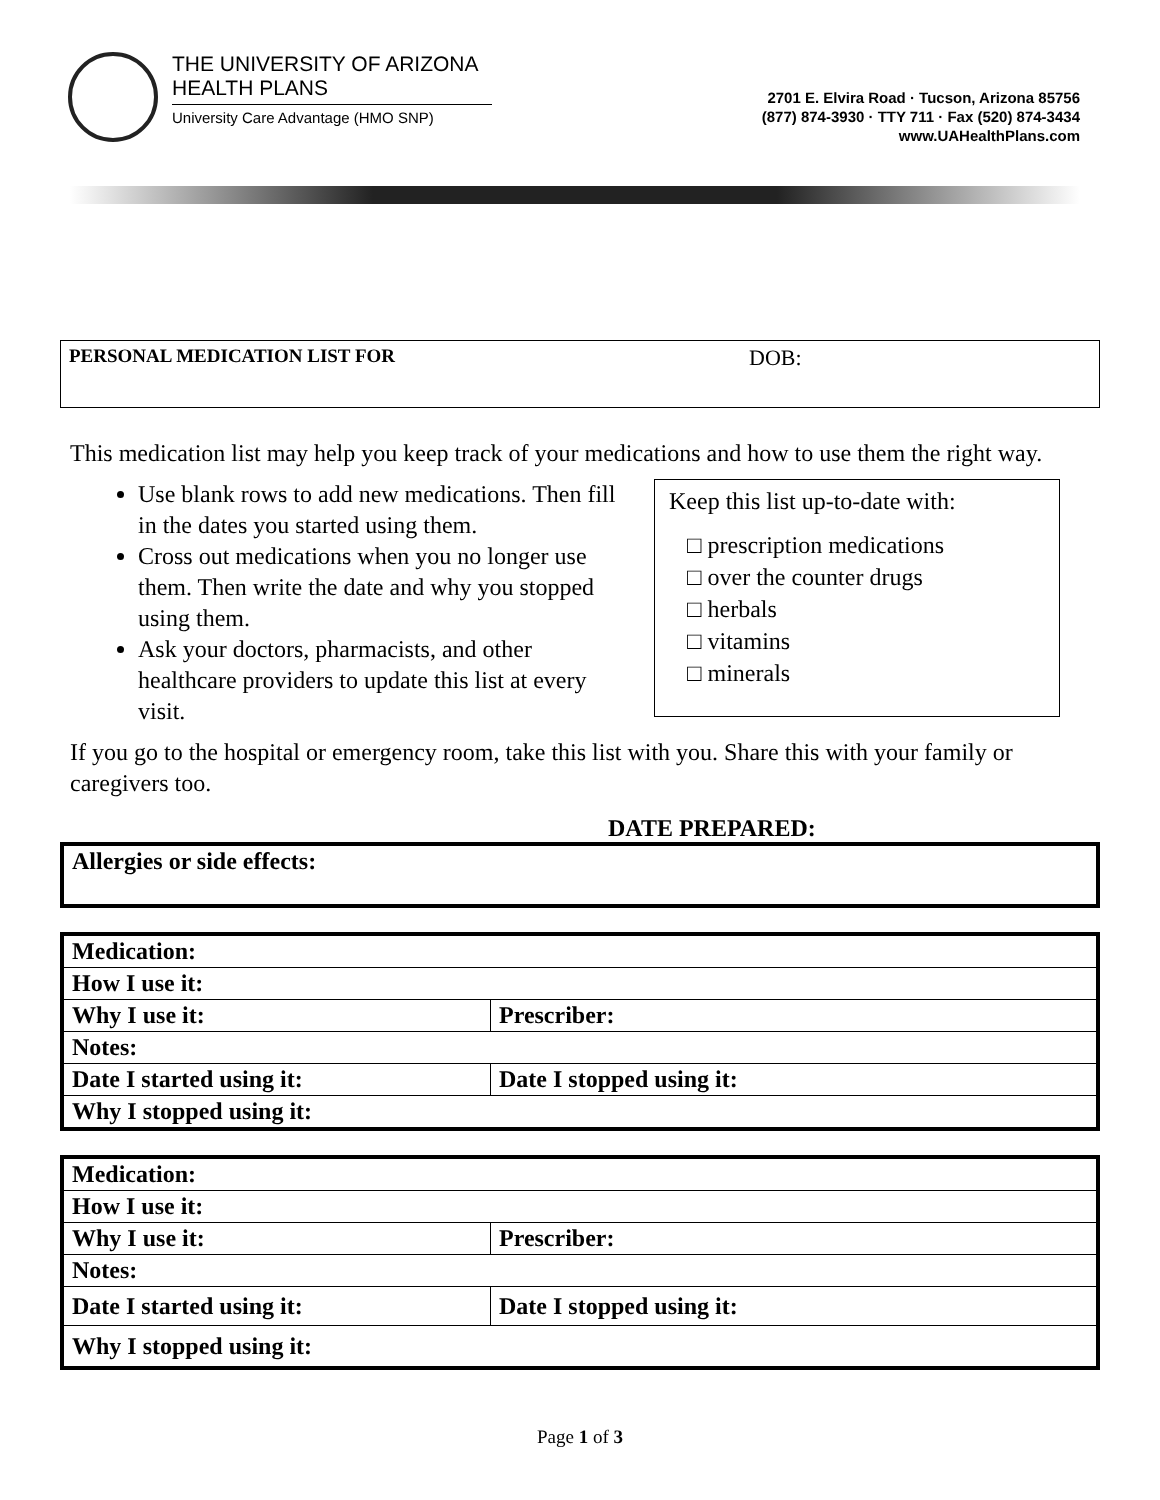THE UNIVERSITY OF ARIZONA
HEALTH PLANS
University Care Advantage (HMO SNP)
2701 E. Elvira Road · Tucson, Arizona 85756
(877) 874-3930 · TTY 711 · Fax (520) 874-3434
www.UAHealthPlans.com
PERSONAL MEDICATION LIST FOR
DOB:
This medication list may help you keep track of your medications and how to use them the right way.
Use blank rows to add new medications. Then fill in the dates you started using them.
Cross out medications when you no longer use them. Then write the date and why you stopped using them.
Ask your doctors, pharmacists, and other healthcare providers to update this list at every visit.
Keep this list up-to-date with:
□ prescription medications
□ over the counter drugs
□ herbals
□ vitamins
□ minerals
If you go to the hospital or emergency room, take this list with you. Share this with your family or caregivers too.
DATE PREPARED:
Allergies or side effects:
| Medication: | |
| How I use it: | |
| Why I use it: | Prescriber: |
| Notes: | |
| Date I started using it: | Date I stopped using it: |
| Why I stopped using it: | |
| Medication: | |
| How I use it: | |
| Why I use it: | Prescriber: |
| Notes: | |
| Date I started using it: | Date I stopped using it: |
| Why I stopped using it: | |
Page 1 of 3